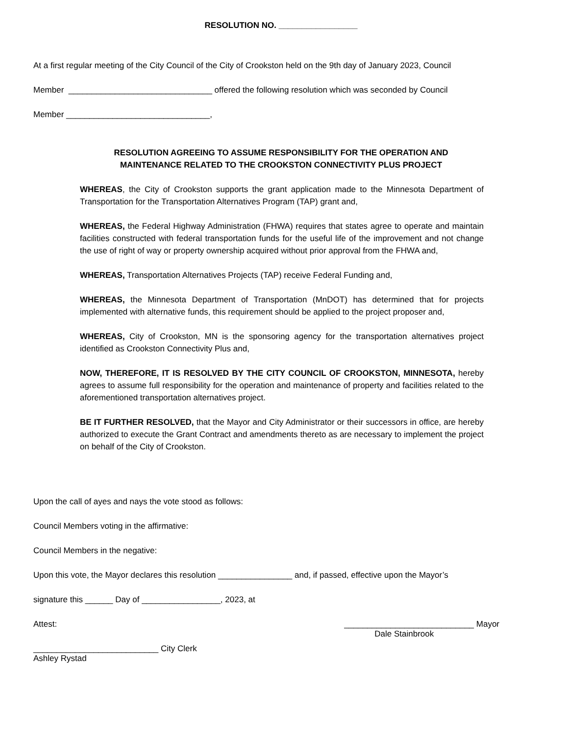RESOLUTION NO. _________________
At a first regular meeting of the City Council of the City of Crookston held on the 9th day of January 2023, Council
Member _______________________________ offered the following resolution which was seconded by Council
Member _______________________________,
RESOLUTION AGREEING TO ASSUME RESPONSIBILITY FOR THE OPERATION AND
MAINTENANCE RELATED TO THE CROOKSTON CONNECTIVITY PLUS PROJECT
WHEREAS, the City of Crookston supports the grant application made to the Minnesota Department of Transportation for the Transportation Alternatives Program (TAP) grant and,
WHEREAS, the Federal Highway Administration (FHWA) requires that states agree to operate and maintain facilities constructed with federal transportation funds for the useful life of the improvement and not change the use of right of way or property ownership acquired without prior approval from the FHWA and,
WHEREAS, Transportation Alternatives Projects (TAP) receive Federal Funding and,
WHEREAS, the Minnesota Department of Transportation (MnDOT) has determined that for projects implemented with alternative funds, this requirement should be applied to the project proposer and,
WHEREAS, City of Crookston, MN is the sponsoring agency for the transportation alternatives project identified as Crookston Connectivity Plus and,
NOW, THEREFORE, IT IS RESOLVED BY THE CITY COUNCIL OF CROOKSTON, MINNESOTA, hereby agrees to assume full responsibility for the operation and maintenance of property and facilities related to the aforementioned transportation alternatives project.
BE IT FURTHER RESOLVED, that the Mayor and City Administrator or their successors in office, are hereby authorized to execute the Grant Contract and amendments thereto as are necessary to implement the project on behalf of the City of Crookston.
Upon the call of ayes and nays the vote stood as follows:
Council Members voting in the affirmative:
Council Members in the negative:
Upon this vote, the Mayor declares this resolution ________________ and, if passed, effective upon the Mayor’s
signature this ______ Day of _________________, 2023, at
Attest: ____________________________ Mayor
Dale Stainbrook
___________________________ City Clerk
Ashley Rystad